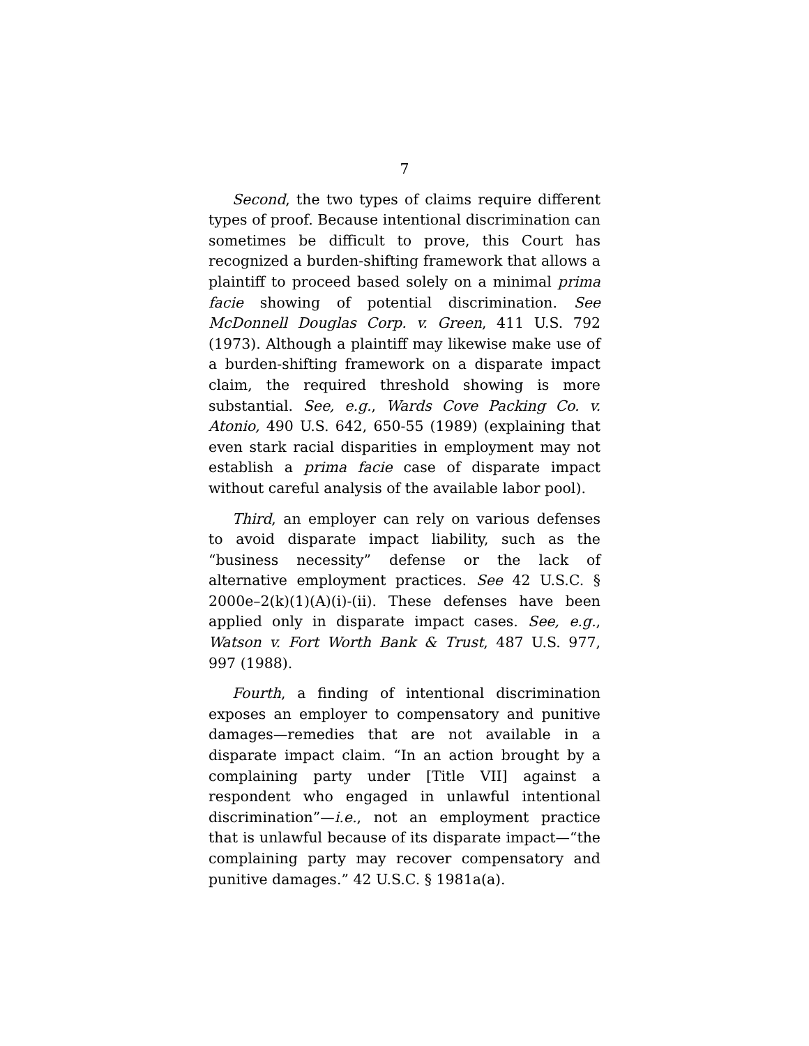7
Second, the two types of claims require different types of proof. Because intentional discrimination can sometimes be difficult to prove, this Court has recognized a burden-shifting framework that allows a plaintiff to proceed based solely on a minimal prima facie showing of potential discrimination. See McDonnell Douglas Corp. v. Green, 411 U.S. 792 (1973). Although a plaintiff may likewise make use of a burden-shifting framework on a disparate impact claim, the required threshold showing is more substantial. See, e.g., Wards Cove Packing Co. v. Atonio, 490 U.S. 642, 650-55 (1989) (explaining that even stark racial disparities in employment may not establish a prima facie case of disparate impact without careful analysis of the available labor pool).
Third, an employer can rely on various defenses to avoid disparate impact liability, such as the “business necessity” defense or the lack of alternative employment practices. See 42 U.S.C. § 2000e–2(k)(1)(A)(i)-(ii). These defenses have been applied only in disparate impact cases. See, e.g., Watson v. Fort Worth Bank & Trust, 487 U.S. 977, 997 (1988).
Fourth, a finding of intentional discrimination exposes an employer to compensatory and punitive damages—remedies that are not available in a disparate impact claim. “In an action brought by a complaining party under [Title VII] against a respondent who engaged in unlawful intentional discrimination”—i.e., not an employment practice that is unlawful because of its disparate impact—“the complaining party may recover compensatory and punitive damages.” 42 U.S.C. § 1981a(a).